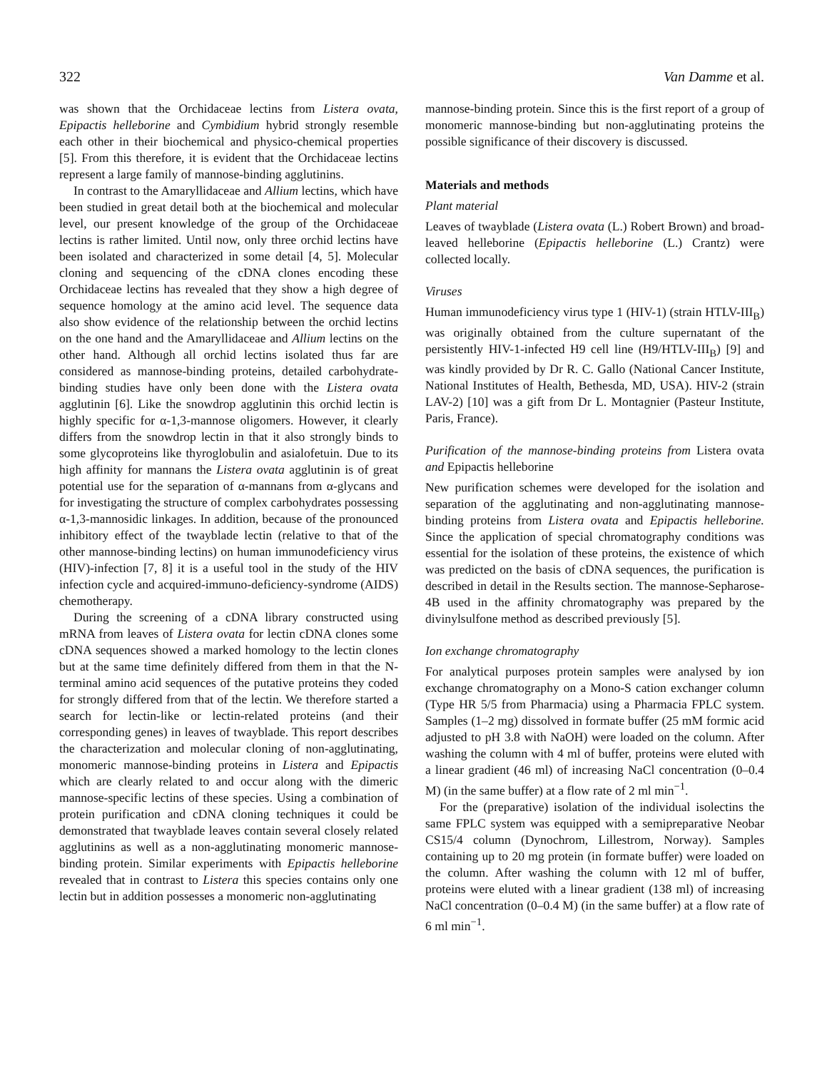322 Van Damme et al.
was shown that the Orchidaceae lectins from Listera ovata, Epipactis helleborine and Cymbidium hybrid strongly resemble each other in their biochemical and physico-chemical properties [5]. From this therefore, it is evident that the Orchidaceae lectins represent a large family of mannose-binding agglutinins.
In contrast to the Amaryllidaceae and Allium lectins, which have been studied in great detail both at the biochemical and molecular level, our present knowledge of the group of the Orchidaceae lectins is rather limited. Until now, only three orchid lectins have been isolated and characterized in some detail [4, 5]. Molecular cloning and sequencing of the cDNA clones encoding these Orchidaceae lectins has revealed that they show a high degree of sequence homology at the amino acid level. The sequence data also show evidence of the relationship between the orchid lectins on the one hand and the Amaryllidaceae and Allium lectins on the other hand. Although all orchid lectins isolated thus far are considered as mannose-binding proteins, detailed carbohydrate-binding studies have only been done with the Listera ovata agglutinin [6]. Like the snowdrop agglutinin this orchid lectin is highly specific for α-1,3-mannose oligomers. However, it clearly differs from the snowdrop lectin in that it also strongly binds to some glycoproteins like thyroglobulin and asialofetuin. Due to its high affinity for mannans the Listera ovata agglutinin is of great potential use for the separation of α-mannans from α-glycans and for investigating the structure of complex carbohydrates possessing α-1,3-mannosidic linkages. In addition, because of the pronounced inhibitory effect of the twayblade lectin (relative to that of the other mannose-binding lectins) on human immunodeficiency virus (HIV)-infection [7, 8] it is a useful tool in the study of the HIV infection cycle and acquired-immuno-deficiency-syndrome (AIDS) chemotherapy.
During the screening of a cDNA library constructed using mRNA from leaves of Listera ovata for lectin cDNA clones some cDNA sequences showed a marked homology to the lectin clones but at the same time definitely differed from them in that the N-terminal amino acid sequences of the putative proteins they coded for strongly differed from that of the lectin. We therefore started a search for lectin-like or lectin-related proteins (and their corresponding genes) in leaves of twayblade. This report describes the characterization and molecular cloning of non-agglutinating, monomeric mannose-binding proteins in Listera and Epipactis which are clearly related to and occur along with the dimeric mannose-specific lectins of these species. Using a combination of protein purification and cDNA cloning techniques it could be demonstrated that twayblade leaves contain several closely related agglutinins as well as a non-agglutinating monomeric mannose-binding protein. Similar experiments with Epipactis helleborine revealed that in contrast to Listera this species contains only one lectin but in addition possesses a monomeric non-agglutinating
mannose-binding protein. Since this is the first report of a group of monomeric mannose-binding but non-agglutinating proteins the possible significance of their discovery is discussed.
Materials and methods
Plant material
Leaves of twayblade (Listera ovata (L.) Robert Brown) and broad-leaved helleborine (Epipactis helleborine (L.) Crantz) were collected locally.
Viruses
Human immunodeficiency virus type 1 (HIV-1) (strain HTLV-III<sub>B</sub>) was originally obtained from the culture supernatant of the persistently HIV-1-infected H9 cell line (H9/HTLV-III<sub>B</sub>) [9] and was kindly provided by Dr R. C. Gallo (National Cancer Institute, National Institutes of Health, Bethesda, MD, USA). HIV-2 (strain LAV-2) [10] was a gift from Dr L. Montagnier (Pasteur Institute, Paris, France).
Purification of the mannose-binding proteins from Listera ovata and Epipactis helleborine
New purification schemes were developed for the isolation and separation of the agglutinating and non-agglutinating mannose-binding proteins from Listera ovata and Epipactis helleborine. Since the application of special chromatography conditions was essential for the isolation of these proteins, the existence of which was predicted on the basis of cDNA sequences, the purification is described in detail in the Results section. The mannose-Sepharose-4B used in the affinity chromatography was prepared by the divinylsulfone method as described previously [5].
Ion exchange chromatography
For analytical purposes protein samples were analysed by ion exchange chromatography on a Mono-S cation exchanger column (Type HR 5/5 from Pharmacia) using a Pharmacia FPLC system. Samples (1–2 mg) dissolved in formate buffer (25 mM formic acid adjusted to pH 3.8 with NaOH) were loaded on the column. After washing the column with 4 ml of buffer, proteins were eluted with a linear gradient (46 ml) of increasing NaCl concentration (0–0.4 M) (in the same buffer) at a flow rate of 2 ml min<sup>−1</sup>.
For the (preparative) isolation of the individual isolectins the same FPLC system was equipped with a semipreparative Neobar CS15/4 column (Dynochrom, Lillestrom, Norway). Samples containing up to 20 mg protein (in formate buffer) were loaded on the column. After washing the column with 12 ml of buffer, proteins were eluted with a linear gradient (138 ml) of increasing NaCl concentration (0–0.4 M) (in the same buffer) at a flow rate of 6 ml min<sup>−1</sup>.